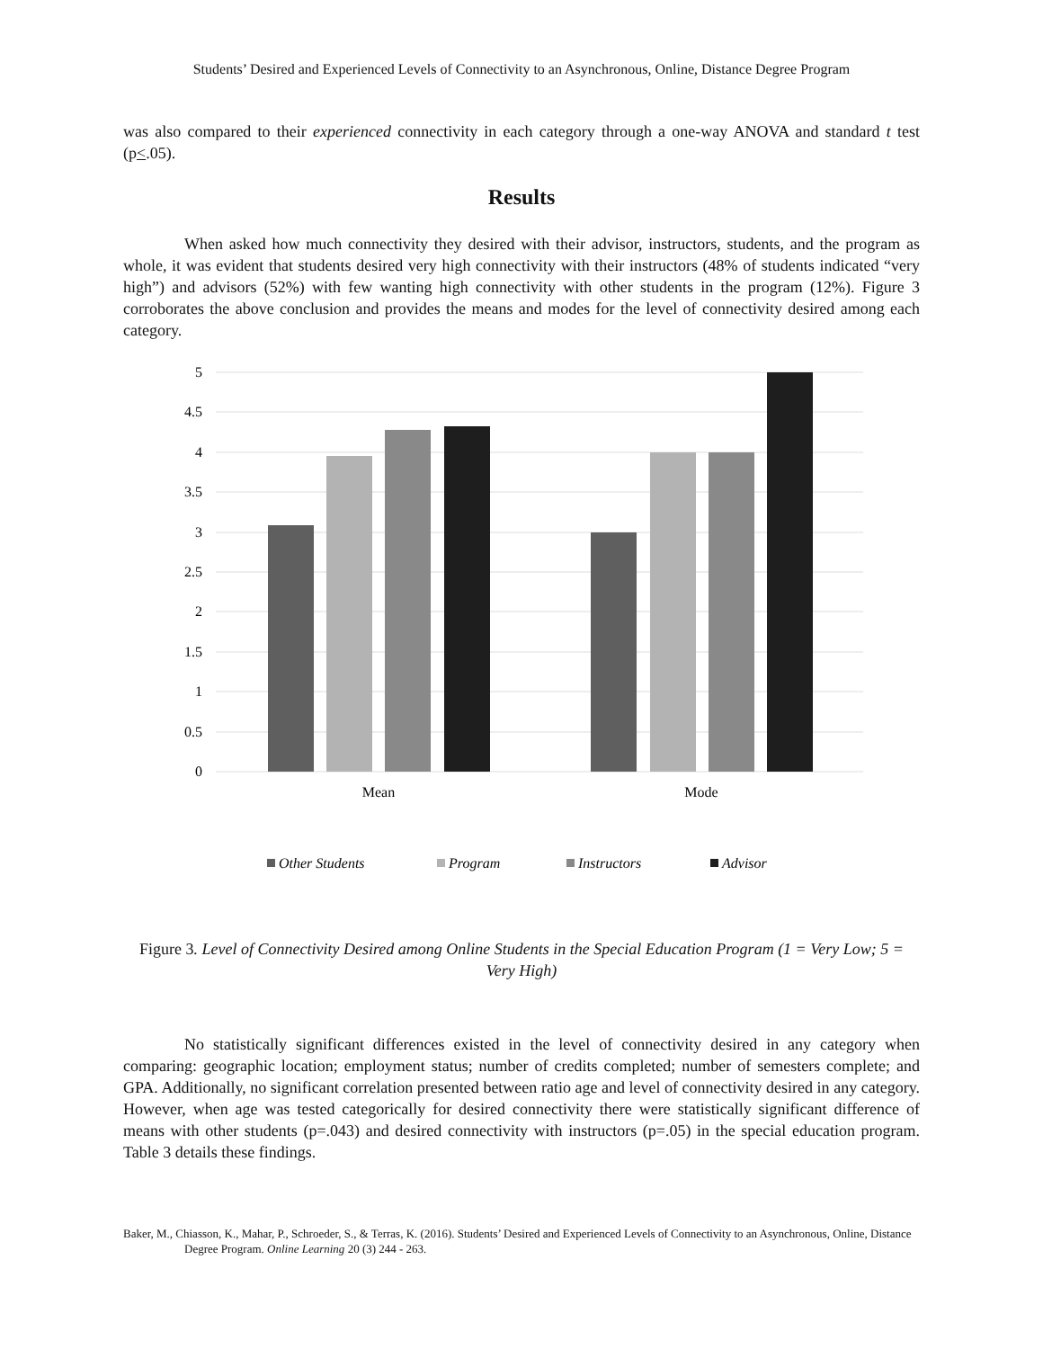Students’ Desired and Experienced Levels of Connectivity to an Asynchronous, Online, Distance Degree Program
was also compared to their experienced connectivity in each category through a one-way ANOVA and standard t test (p<.05).
Results
When asked how much connectivity they desired with their advisor, instructors, students, and the program as whole, it was evident that students desired very high connectivity with their instructors (48% of students indicated “very high”) and advisors (52%) with few wanting high connectivity with other students in the program (12%). Figure 3 corroborates the above conclusion and provides the means and modes for the level of connectivity desired among each category.
5
4.5
4
3.5
3
2.5
2
1.5
1
0.5
0
Mean
Mode
Other Students
Program
Instructors
Advisor
Figure 3. Level of Connectivity Desired among Online Students in the Special Education Program (1 = Very Low; 5 = Very High)
No statistically significant differences existed in the level of connectivity desired in any category when comparing: geographic location; employment status; number of credits completed; number of semesters complete; and GPA. Additionally, no significant correlation presented between ratio age and level of connectivity desired in any category. However, when age was tested categorically for desired connectivity there were statistically significant difference of means with other students (p=.043) and desired connectivity with instructors (p=.05) in the special education program. Table 3 details these findings.
Baker, M., Chiasson, K., Mahar, P., Schroeder, S., & Terras, K. (2016). Students’ Desired and Experienced Levels of Connectivity to an Asynchronous, Online, Distance Degree Program. Online Learning 20 (3) 244 - 263.